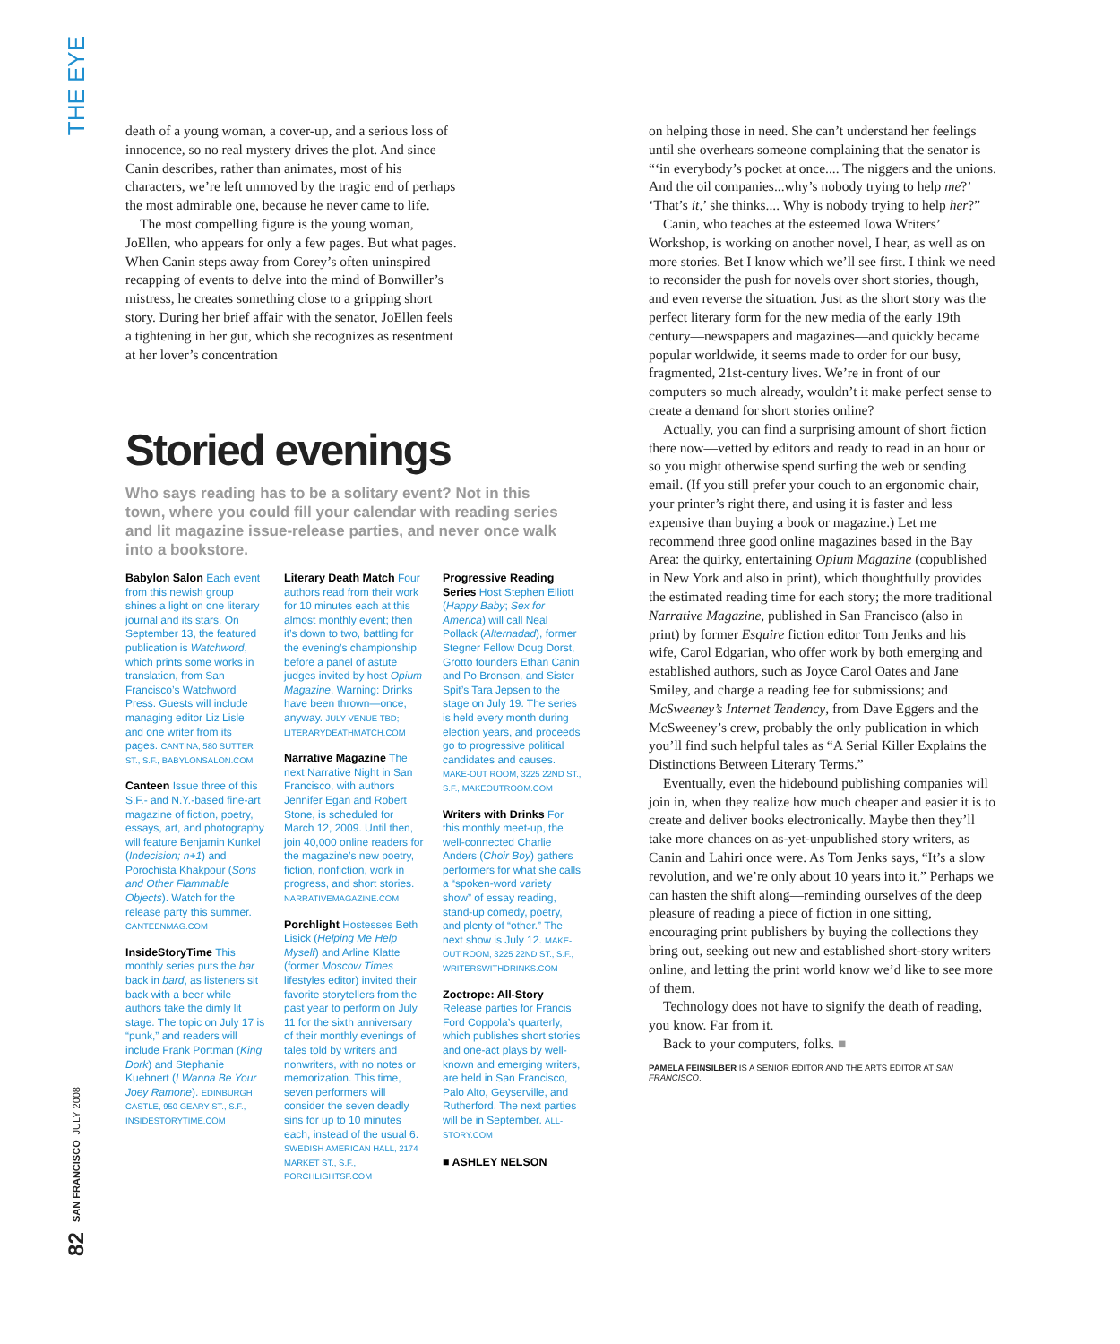THE EYE
82 SAN FRANCISCO JULY 2008
death of a young woman, a cover-up, and a serious loss of innocence, so no real mystery drives the plot. And since Canin describes, rather than animates, most of his characters, we’re left unmoved by the tragic end of perhaps the most admirable one, because he never came to life.
The most compelling figure is the young woman, JoEllen, who appears for only a few pages. But what pages. When Canin steps away from Corey’s often uninspired recapping of events to delve into the mind of Bonwiller’s mistress, he creates something close to a gripping short story. During her brief affair with the senator, JoEllen feels a tightening in her gut, which she recognizes as resentment at her lover’s concentration
Storied evenings
Who says reading has to be a solitary event? Not in this town, where you could fill your calendar with reading series and lit magazine issue-release parties, and never once walk into a bookstore.
Babylon Salon Each event from this newish group shines a light on one literary journal and its stars. On September 13, the featured publication is Watchword, which prints some works in translation, from San Francisco’s Watchword Press. Guests will include managing editor Liz Lisle and one writer from its pages. CANTINA, 580 SUTTER ST., S.F., BABYLONSALON.COM
Canteen Issue three of this S.F.- and N.Y.-based fine-art magazine of fiction, poetry, essays, art, and photography will feature Benjamin Kunkel (Indecision; n+1) and Porochista Khakpour (Sons and Other Flammable Objects). Watch for the release party this summer. CANTEENMAG.COM
InsideStoryTime This monthly series puts the bar back in bard, as listeners sit back with a beer while authors take the dimly lit stage. The topic on July 17 is “punk,” and readers will include Frank Portman (King Dork) and Stephanie Kuehnert (I Wanna Be Your Joey Ramone). EDINBURGH CASTLE, 950 GEARY ST., S.F., INSIDESTORYTIME.COM
Literary Death Match Four authors read from their work for 10 minutes each at this almost monthly event; then it’s down to two, battling for the evening’s championship before a panel of astute judges invited by host Opium Magazine. Warning: Drinks have been thrown—once, anyway. JULY VENUE TBD; LITERARYDEATHMATCH.COM
Narrative Magazine The next Narrative Night in San Francisco, with authors Jennifer Egan and Robert Stone, is scheduled for March 12, 2009. Until then, join 40,000 online readers for the magazine’s new poetry, fiction, nonfiction, work in progress, and short stories. NARRATIVEMAGAZINE.COM
Porchlight Hostesses Beth Lisick (Helping Me Help Myself) and Arline Klatte (former Moscow Times lifestyles editor) invited their favorite storytellers from the past year to perform on July 11 for the sixth anniversary of their monthly evenings of tales told by writers and nonwriters, with no notes or memorization. This time, seven performers will consider the seven deadly sins for up to 10 minutes each, instead of the usual 6. SWEDISH AMERICAN HALL, 2174 MARKET ST., S.F., PORCHLIGHTSF.COM
Progressive Reading Series Host Stephen Elliott (Happy Baby; Sex for America) will call Neal Pollack (Alternadad), former Stegner Fellow Doug Dorst, Grotto founders Ethan Canin and Po Bronson, and Sister Spit’s Tara Jepsen to the stage on July 19. The series is held every month during election years, and proceeds go to progressive political candidates and causes. MAKE-OUT ROOM, 3225 22ND ST., S.F., MAKEOUTROOM.COM
Writers with Drinks For this monthly meet-up, the well-connected Charlie Anders (Choir Boy) gathers performers for what she calls a “spoken-word variety show” of essay reading, stand-up comedy, poetry, and plenty of “other.” The next show is July 12. MAKE-OUT ROOM, 3225 22ND ST., S.F., WRITERSWITHDRINKS.COM
Zoetrope: All-Story Release parties for Francis Ford Coppola’s quarterly, which publishes short stories and one-act plays by well-known and emerging writers, are held in San Francisco, Palo Alto, Geyserville, and Rutherford. The next parties will be in September. ALL-STORY.COM
■ ASHLEY NELSON
on helping those in need. She can’t understand her feelings until she overhears someone complaining that the senator is “‘in everybody’s pocket at once.... The niggers and the unions. And the oil companies...why’s nobody trying to help me?’ ‘That’s it,’ she thinks.... Why is nobody trying to help her?”
Canin, who teaches at the esteemed Iowa Writers’ Workshop, is working on another novel, I hear, as well as on more stories. Bet I know which we’ll see first. I think we need to reconsider the push for novels over short stories, though, and even reverse the situation. Just as the short story was the perfect literary form for the new media of the early 19th century—newspapers and magazines—and quickly became popular worldwide, it seems made to order for our busy, fragmented, 21st-century lives. We’re in front of our computers so much already, wouldn’t it make perfect sense to create a demand for short stories online?
Actually, you can find a surprising amount of short fiction there now—vetted by editors and ready to read in an hour or so you might otherwise spend surfing the web or sending email. (If you still prefer your couch to an ergonomic chair, your printer’s right there, and using it is faster and less expensive than buying a book or magazine.) Let me recommend three good online magazines based in the Bay Area: the quirky, entertaining Opium Magazine (copublished in New York and also in print), which thoughtfully provides the estimated reading time for each story; the more traditional Narrative Magazine, published in San Francisco (also in print) by former Esquire fiction editor Tom Jenks and his wife, Carol Edgarian, who offer work by both emerging and established authors, such as Joyce Carol Oates and Jane Smiley, and charge a reading fee for submissions; and McSweeney’s Internet Tendency, from Dave Eggers and the McSweeney’s crew, probably the only publication in which you’ll find such helpful tales as “A Serial Killer Explains the Distinctions Between Literary Terms.”
Eventually, even the hidebound publishing companies will join in, when they realize how much cheaper and easier it is to create and deliver books electronically. Maybe then they’ll take more chances on as-yet-unpublished story writers, as Canin and Lahiri once were. As Tom Jenks says, “It’s a slow revolution, and we’re only about 10 years into it.” Perhaps we can hasten the shift along—reminding ourselves of the deep pleasure of reading a piece of fiction in one sitting, encouraging print publishers by buying the collections they bring out, seeking out new and established short-story writers online, and letting the print world know we’d like to see more of them.
Technology does not have to signify the death of reading, you know. Far from it.
Back to your computers, folks. ■
PAMELA FEINSILBER IS A SENIOR EDITOR AND THE ARTS EDITOR AT SAN FRANCISCO.